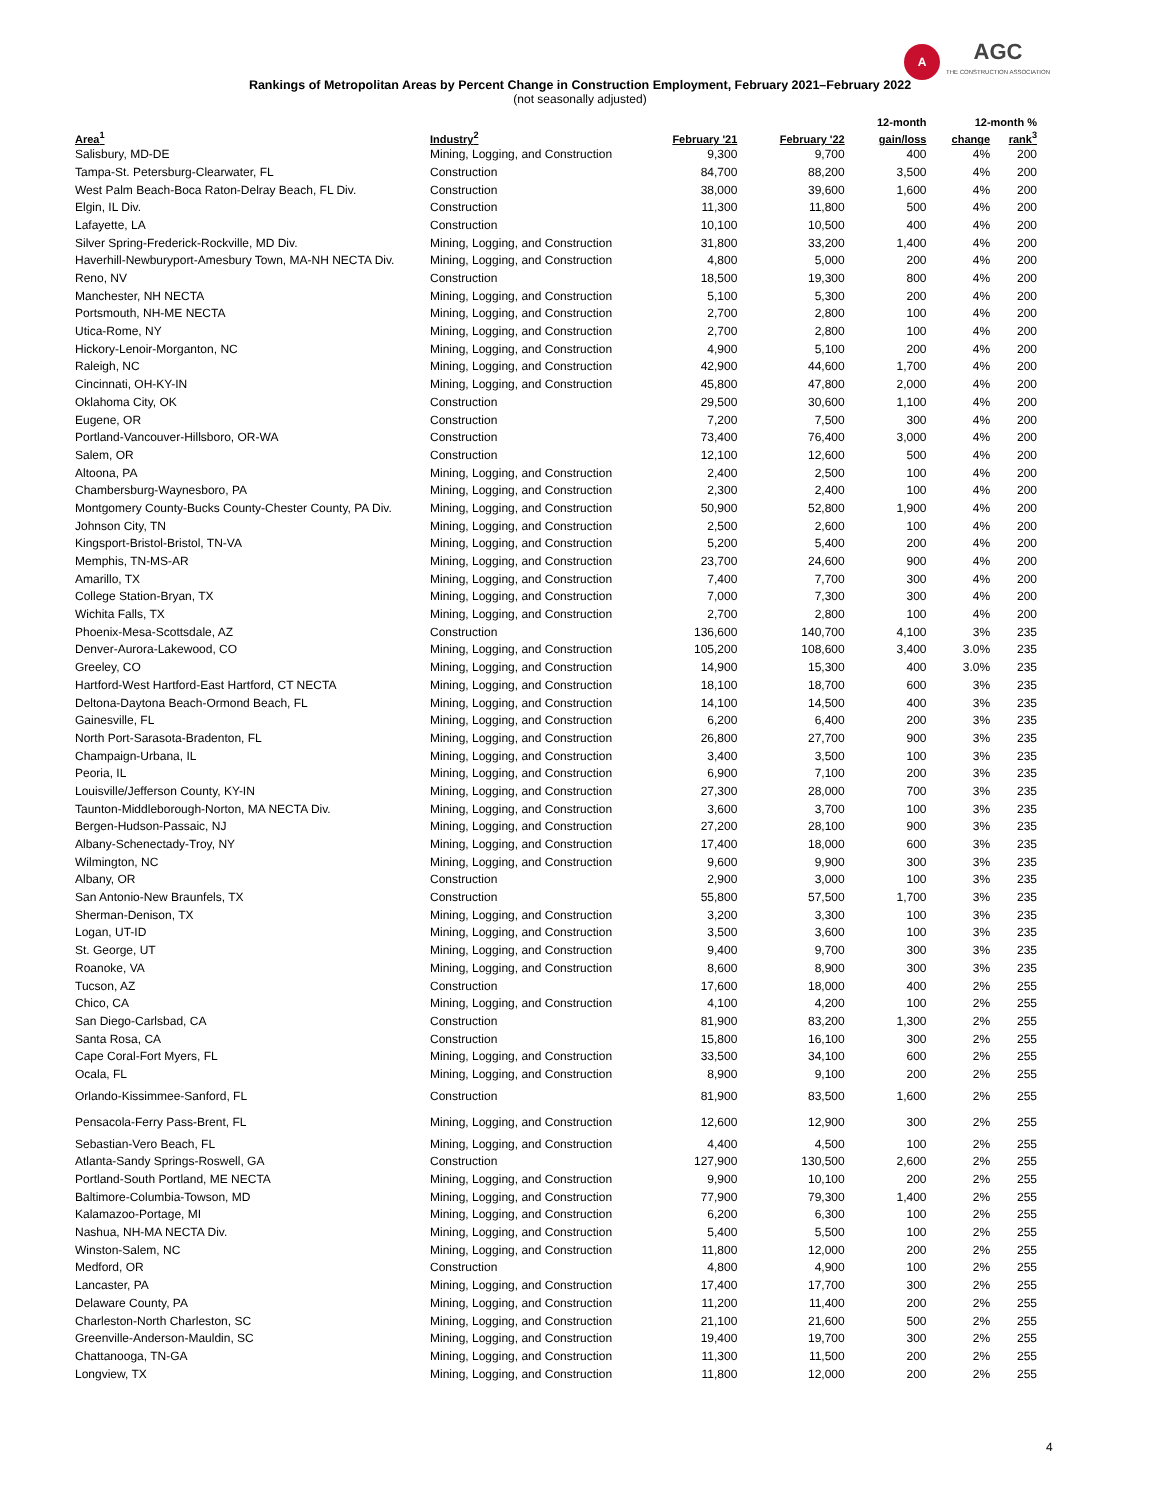A
AGC
THE CONSTRUCTION ASSOCIATION
Rankings of Metropolitan Areas by Percent Change in Construction Employment, February 2021–February 2022
(not seasonally adjusted)
| | | | | 12-month | 12-month % | |
| --- | --- | --- | --- | --- | --- | --- |
| Area<sup>1</sup> | Industry<sup>2</sup> | February '21 | February '22 | gain/loss | change | rank<sup>3</sup> |
| Salisbury, MD-DE | Mining, Logging, and Construction | 9,300 | 9,700 | 400 | 4% | 200 |
| Tampa-St. Petersburg-Clearwater, FL | Construction | 84,700 | 88,200 | 3,500 | 4% | 200 |
| West Palm Beach-Boca Raton-Delray Beach, FL Div. | Construction | 38,000 | 39,600 | 1,600 | 4% | 200 |
| Elgin, IL Div. | Construction | 11,300 | 11,800 | 500 | 4% | 200 |
| Lafayette, LA | Construction | 10,100 | 10,500 | 400 | 4% | 200 |
| Silver Spring-Frederick-Rockville, MD Div. | Mining, Logging, and Construction | 31,800 | 33,200 | 1,400 | 4% | 200 |
| Haverhill-Newburyport-Amesbury Town, MA-NH NECTA Div. | Mining, Logging, and Construction | 4,800 | 5,000 | 200 | 4% | 200 |
| Reno, NV | Construction | 18,500 | 19,300 | 800 | 4% | 200 |
| Manchester, NH NECTA | Mining, Logging, and Construction | 5,100 | 5,300 | 200 | 4% | 200 |
| Portsmouth, NH-ME NECTA | Mining, Logging, and Construction | 2,700 | 2,800 | 100 | 4% | 200 |
| Utica-Rome, NY | Mining, Logging, and Construction | 2,700 | 2,800 | 100 | 4% | 200 |
| Hickory-Lenoir-Morganton, NC | Mining, Logging, and Construction | 4,900 | 5,100 | 200 | 4% | 200 |
| Raleigh, NC | Mining, Logging, and Construction | 42,900 | 44,600 | 1,700 | 4% | 200 |
| Cincinnati, OH-KY-IN | Mining, Logging, and Construction | 45,800 | 47,800 | 2,000 | 4% | 200 |
| Oklahoma City, OK | Construction | 29,500 | 30,600 | 1,100 | 4% | 200 |
| Eugene, OR | Construction | 7,200 | 7,500 | 300 | 4% | 200 |
| Portland-Vancouver-Hillsboro, OR-WA | Construction | 73,400 | 76,400 | 3,000 | 4% | 200 |
| Salem, OR | Construction | 12,100 | 12,600 | 500 | 4% | 200 |
| Altoona, PA | Mining, Logging, and Construction | 2,400 | 2,500 | 100 | 4% | 200 |
| Chambersburg-Waynesboro, PA | Mining, Logging, and Construction | 2,300 | 2,400 | 100 | 4% | 200 |
| Montgomery County-Bucks County-Chester County, PA Div. | Mining, Logging, and Construction | 50,900 | 52,800 | 1,900 | 4% | 200 |
| Johnson City, TN | Mining, Logging, and Construction | 2,500 | 2,600 | 100 | 4% | 200 |
| Kingsport-Bristol-Bristol, TN-VA | Mining, Logging, and Construction | 5,200 | 5,400 | 200 | 4% | 200 |
| Memphis, TN-MS-AR | Mining, Logging, and Construction | 23,700 | 24,600 | 900 | 4% | 200 |
| Amarillo, TX | Mining, Logging, and Construction | 7,400 | 7,700 | 300 | 4% | 200 |
| College Station-Bryan, TX | Mining, Logging, and Construction | 7,000 | 7,300 | 300 | 4% | 200 |
| Wichita Falls, TX | Mining, Logging, and Construction | 2,700 | 2,800 | 100 | 4% | 200 |
| Phoenix-Mesa-Scottsdale, AZ | Construction | 136,600 | 140,700 | 4,100 | 3% | 235 |
| Denver-Aurora-Lakewood, CO | Mining, Logging, and Construction | 105,200 | 108,600 | 3,400 | 3.0% | 235 |
| Greeley, CO | Mining, Logging, and Construction | 14,900 | 15,300 | 400 | 3.0% | 235 |
| Hartford-West Hartford-East Hartford, CT NECTA | Mining, Logging, and Construction | 18,100 | 18,700 | 600 | 3% | 235 |
| Deltona-Daytona Beach-Ormond Beach, FL | Mining, Logging, and Construction | 14,100 | 14,500 | 400 | 3% | 235 |
| Gainesville, FL | Mining, Logging, and Construction | 6,200 | 6,400 | 200 | 3% | 235 |
| North Port-Sarasota-Bradenton, FL | Mining, Logging, and Construction | 26,800 | 27,700 | 900 | 3% | 235 |
| Champaign-Urbana, IL | Mining, Logging, and Construction | 3,400 | 3,500 | 100 | 3% | 235 |
| Peoria, IL | Mining, Logging, and Construction | 6,900 | 7,100 | 200 | 3% | 235 |
| Louisville/Jefferson County, KY-IN | Mining, Logging, and Construction | 27,300 | 28,000 | 700 | 3% | 235 |
| Taunton-Middleborough-Norton, MA NECTA Div. | Mining, Logging, and Construction | 3,600 | 3,700 | 100 | 3% | 235 |
| Bergen-Hudson-Passaic, NJ | Mining, Logging, and Construction | 27,200 | 28,100 | 900 | 3% | 235 |
| Albany-Schenectady-Troy, NY | Mining, Logging, and Construction | 17,400 | 18,000 | 600 | 3% | 235 |
| Wilmington, NC | Mining, Logging, and Construction | 9,600 | 9,900 | 300 | 3% | 235 |
| Albany, OR | Construction | 2,900 | 3,000 | 100 | 3% | 235 |
| San Antonio-New Braunfels, TX | Construction | 55,800 | 57,500 | 1,700 | 3% | 235 |
| Sherman-Denison, TX | Mining, Logging, and Construction | 3,200 | 3,300 | 100 | 3% | 235 |
| Logan, UT-ID | Mining, Logging, and Construction | 3,500 | 3,600 | 100 | 3% | 235 |
| St. George, UT | Mining, Logging, and Construction | 9,400 | 9,700 | 300 | 3% | 235 |
| Roanoke, VA | Mining, Logging, and Construction | 8,600 | 8,900 | 300 | 3% | 235 |
| Tucson, AZ | Construction | 17,600 | 18,000 | 400 | 2% | 255 |
| Chico, CA | Mining, Logging, and Construction | 4,100 | 4,200 | 100 | 2% | 255 |
| San Diego-Carlsbad, CA | Construction | 81,900 | 83,200 | 1,300 | 2% | 255 |
| Santa Rosa, CA | Construction | 15,800 | 16,100 | 300 | 2% | 255 |
| Cape Coral-Fort Myers, FL | Mining, Logging, and Construction | 33,500 | 34,100 | 600 | 2% | 255 |
| Ocala, FL | Mining, Logging, and Construction | 8,900 | 9,100 | 200 | 2% | 255 |
| Orlando-Kissimmee-Sanford, FL | Construction | 81,900 | 83,500 | 1,600 | 2% | 255 |
| Pensacola-Ferry Pass-Brent, FL | Mining, Logging, and Construction | 12,600 | 12,900 | 300 | 2% | 255 |
| Sebastian-Vero Beach, FL | Mining, Logging, and Construction | 4,400 | 4,500 | 100 | 2% | 255 |
| Atlanta-Sandy Springs-Roswell, GA | Construction | 127,900 | 130,500 | 2,600 | 2% | 255 |
| Portland-South Portland, ME NECTA | Mining, Logging, and Construction | 9,900 | 10,100 | 200 | 2% | 255 |
| Baltimore-Columbia-Towson, MD | Mining, Logging, and Construction | 77,900 | 79,300 | 1,400 | 2% | 255 |
| Kalamazoo-Portage, MI | Mining, Logging, and Construction | 6,200 | 6,300 | 100 | 2% | 255 |
| Nashua, NH-MA NECTA Div. | Mining, Logging, and Construction | 5,400 | 5,500 | 100 | 2% | 255 |
| Winston-Salem, NC | Mining, Logging, and Construction | 11,800 | 12,000 | 200 | 2% | 255 |
| Medford, OR | Construction | 4,800 | 4,900 | 100 | 2% | 255 |
| Lancaster, PA | Mining, Logging, and Construction | 17,400 | 17,700 | 300 | 2% | 255 |
| Delaware County, PA | Mining, Logging, and Construction | 11,200 | 11,400 | 200 | 2% | 255 |
| Charleston-North Charleston, SC | Mining, Logging, and Construction | 21,100 | 21,600 | 500 | 2% | 255 |
| Greenville-Anderson-Mauldin, SC | Mining, Logging, and Construction | 19,400 | 19,700 | 300 | 2% | 255 |
| Chattanooga, TN-GA | Mining, Logging, and Construction | 11,300 | 11,500 | 200 | 2% | 255 |
| Longview, TX | Mining, Logging, and Construction | 11,800 | 12,000 | 200 | 2% | 255 |
4